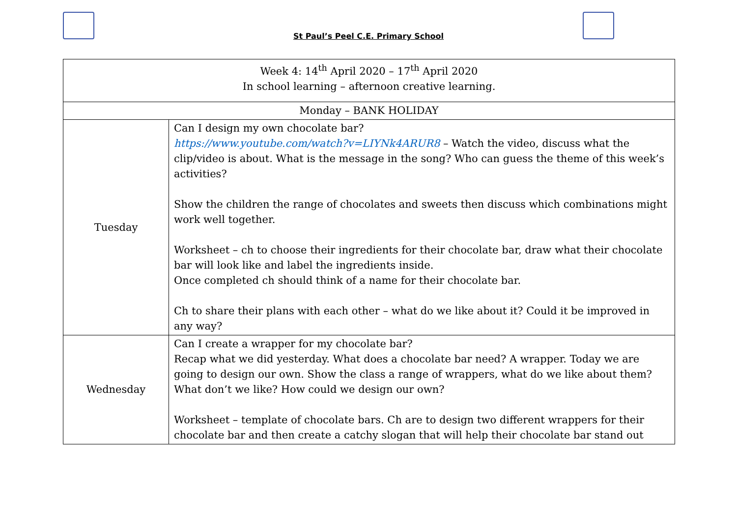St Paul’s Peel C.E. Primary School
| Week 4: 14<sup>th</sup> April 2020 – 17<sup>th</sup> April 2020 In school learning – afternoon creative learning. | |
| Monday – BANK HOLIDAY | |
| Tuesday | Can I design my own chocolate bar? https://www.youtube.com/watch?v=LIYNk4ARUR8 – Watch the video, discuss what the clip/video is about. What is the message in the song? Who can guess the theme of this week’s activities? Show the children the range of chocolates and sweets then discuss which combinations might work well together. Worksheet – ch to choose their ingredients for their chocolate bar, draw what their chocolate bar will look like and label the ingredients inside. Once completed ch should think of a name for their chocolate bar. Ch to share their plans with each other – what do we like about it? Could it be improved in any way? |
| Wednesday | Can I create a wrapper for my chocolate bar? Recap what we did yesterday. What does a chocolate bar need? A wrapper. Today we are going to design our own. Show the class a range of wrappers, what do we like about them? What don’t we like? How could we design our own? Worksheet – template of chocolate bars. Ch are to design two different wrappers for their chocolate bar and then create a catchy slogan that will help their chocolate bar stand out |